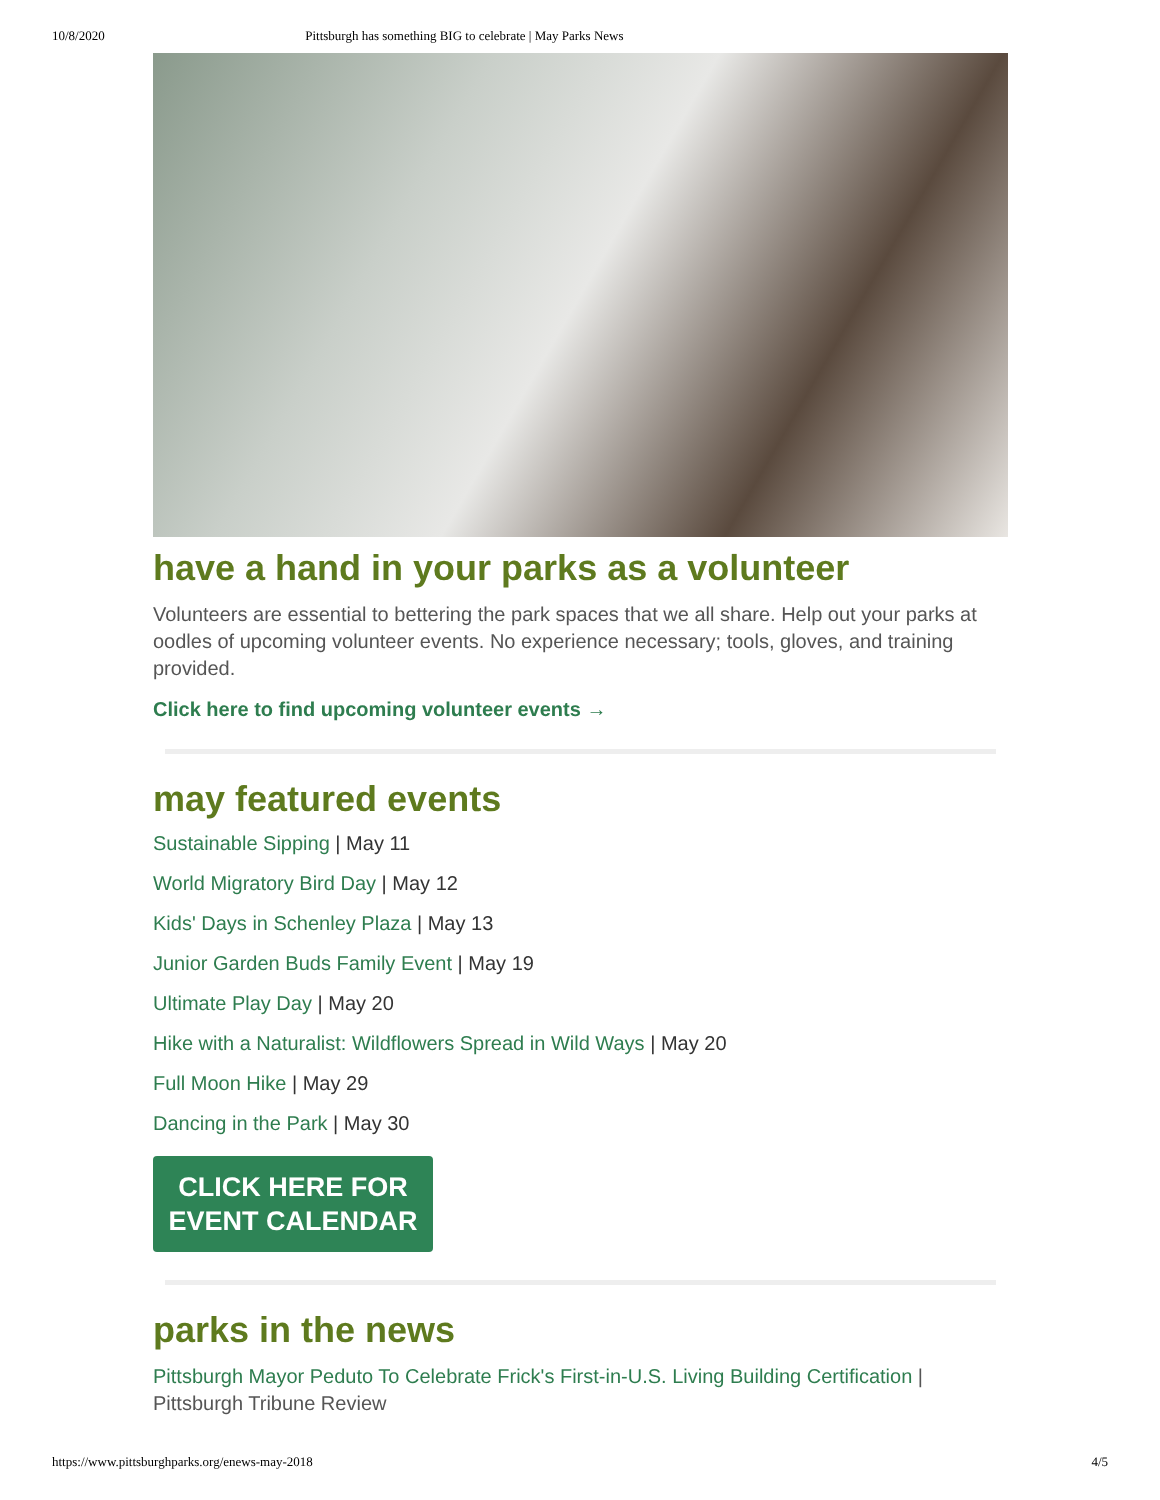10/8/2020 Pittsburgh has something BIG to celebrate | May Parks News
have a hand in your parks as a volunteer
Volunteers are essential to bettering the park spaces that we all share. Help out your parks at oodles of upcoming volunteer events. No experience necessary; tools, gloves, and training provided.
Click here to find upcoming volunteer events →
may featured events
Sustainable Sipping | May 11
World Migratory Bird Day | May 12
Kids' Days in Schenley Plaza | May 13
Junior Garden Buds Family Event | May 19
Ultimate Play Day | May 20
Hike with a Naturalist: Wildflowers Spread in Wild Ways | May 20
Full Moon Hike | May 29
Dancing in the Park | May 30
CLICK HERE FOR
EVENT CALENDAR
parks in the news
Pittsburgh Mayor Peduto To Celebrate Frick's First-in-U.S. Living Building Certification | Pittsburgh Tribune Review
https://www.pittsburghparks.org/enews-may-2018 4/5